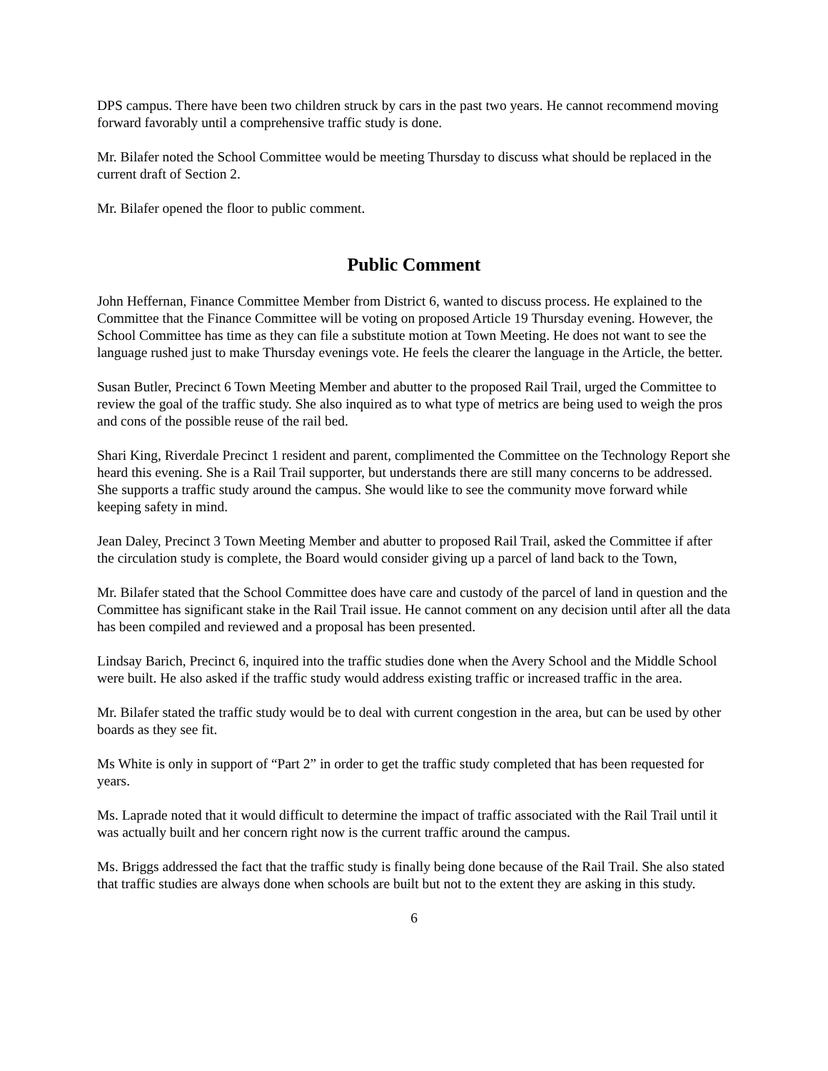DPS campus. There have been two children struck by cars in the past two years. He cannot recommend moving forward favorably until a comprehensive traffic study is done.
Mr. Bilafer noted the School Committee would be meeting Thursday to discuss what should be replaced in the current draft of Section 2.
Mr. Bilafer opened the floor to public comment.
Public Comment
John Heffernan, Finance Committee Member from District 6, wanted to discuss process. He explained to the Committee that the Finance Committee will be voting on proposed Article 19 Thursday evening. However, the School Committee has time as they can file a substitute motion at Town Meeting. He does not want to see the language rushed just to make Thursday evenings vote. He feels the clearer the language in the Article, the better.
Susan Butler, Precinct 6 Town Meeting Member and abutter to the proposed Rail Trail, urged the Committee to review the goal of the traffic study. She also inquired as to what type of metrics are being used to weigh the pros and cons of the possible reuse of the rail bed.
Shari King, Riverdale Precinct 1 resident and parent, complimented the Committee on the Technology Report she heard this evening. She is a Rail Trail supporter, but understands there are still many concerns to be addressed. She supports a traffic study around the campus. She would like to see the community move forward while keeping safety in mind.
Jean Daley, Precinct 3 Town Meeting Member and abutter to proposed Rail Trail, asked the Committee if after the circulation study is complete, the Board would consider giving up a parcel of land back to the Town,
Mr. Bilafer stated that the School Committee does have care and custody of the parcel of land in question and the Committee has significant stake in the Rail Trail issue. He cannot comment on any decision until after all the data has been compiled and reviewed and a proposal has been presented.
Lindsay Barich, Precinct 6, inquired into the traffic studies done when the Avery School and the Middle School were built. He also asked if the traffic study would address existing traffic or increased traffic in the area.
Mr. Bilafer stated the traffic study would be to deal with current congestion in the area, but can be used by other boards as they see fit.
Ms White is only in support of “Part 2” in order to get the traffic study completed that has been requested for years.
Ms. Laprade noted that it would difficult to determine the impact of traffic associated with the Rail Trail until it was actually built and her concern right now is the current traffic around the campus.
Ms. Briggs addressed the fact that the traffic study is finally being done because of the Rail Trail. She also stated that traffic studies are always done when schools are built but not to the extent they are asking in this study.
6